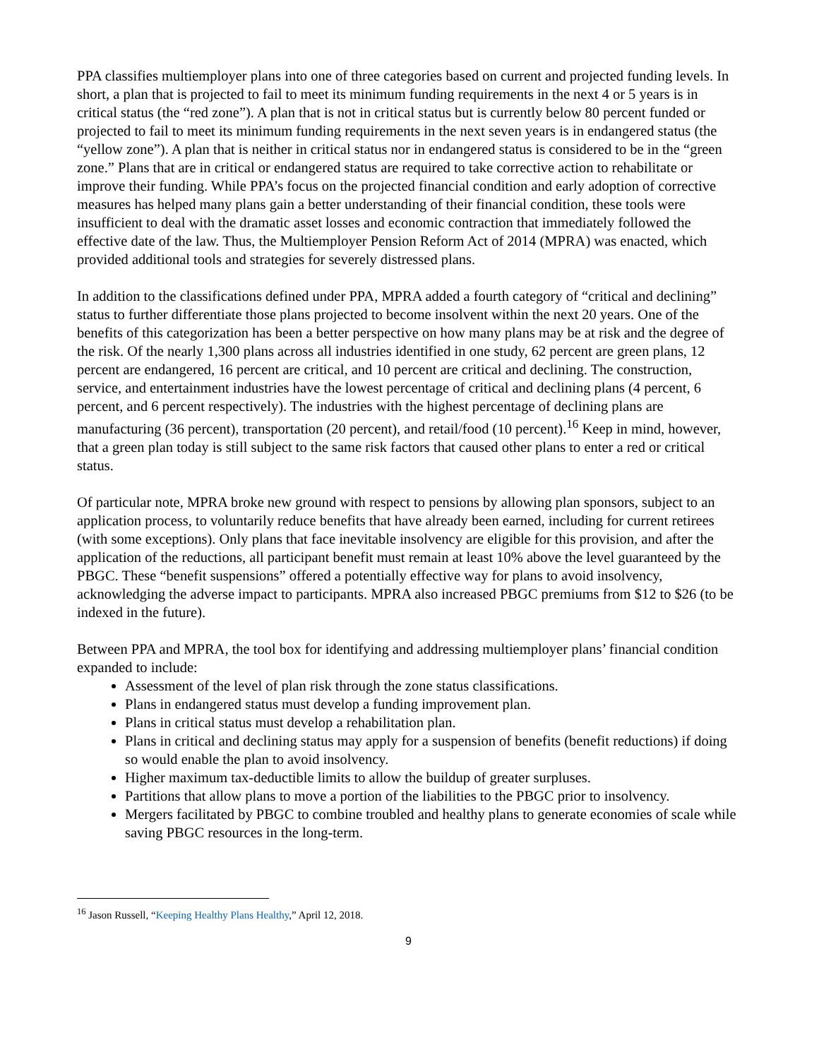PPA classifies multiemployer plans into one of three categories based on current and projected funding levels. In short, a plan that is projected to fail to meet its minimum funding requirements in the next 4 or 5 years is in critical status (the “red zone”). A plan that is not in critical status but is currently below 80 percent funded or projected to fail to meet its minimum funding requirements in the next seven years is in endangered status (the “yellow zone”). A plan that is neither in critical status nor in endangered status is considered to be in the “green zone.” Plans that are in critical or endangered status are required to take corrective action to rehabilitate or improve their funding. While PPA’s focus on the projected financial condition and early adoption of corrective measures has helped many plans gain a better understanding of their financial condition, these tools were insufficient to deal with the dramatic asset losses and economic contraction that immediately followed the effective date of the law. Thus, the Multiemployer Pension Reform Act of 2014 (MPRA) was enacted, which provided additional tools and strategies for severely distressed plans.
In addition to the classifications defined under PPA, MPRA added a fourth category of “critical and declining” status to further differentiate those plans projected to become insolvent within the next 20 years. One of the benefits of this categorization has been a better perspective on how many plans may be at risk and the degree of the risk. Of the nearly 1,300 plans across all industries identified in one study, 62 percent are green plans, 12 percent are endangered, 16 percent are critical, and 10 percent are critical and declining. The construction, service, and entertainment industries have the lowest percentage of critical and declining plans (4 percent, 6 percent, and 6 percent respectively). The industries with the highest percentage of declining plans are manufacturing (36 percent), transportation (20 percent), and retail/food (10 percent).<sup>16</sup> Keep in mind, however, that a green plan today is still subject to the same risk factors that caused other plans to enter a red or critical status.
Of particular note, MPRA broke new ground with respect to pensions by allowing plan sponsors, subject to an application process, to voluntarily reduce benefits that have already been earned, including for current retirees (with some exceptions). Only plans that face inevitable insolvency are eligible for this provision, and after the application of the reductions, all participant benefit must remain at least 10% above the level guaranteed by the PBGC. These “benefit suspensions” offered a potentially effective way for plans to avoid insolvency, acknowledging the adverse impact to participants. MPRA also increased PBGC premiums from $12 to $26 (to be indexed in the future).
Between PPA and MPRA, the tool box for identifying and addressing multiemployer plans’ financial condition expanded to include:
Assessment of the level of plan risk through the zone status classifications.
Plans in endangered status must develop a funding improvement plan.
Plans in critical status must develop a rehabilitation plan.
Plans in critical and declining status may apply for a suspension of benefits (benefit reductions) if doing so would enable the plan to avoid insolvency.
Higher maximum tax-deductible limits to allow the buildup of greater surpluses.
Partitions that allow plans to move a portion of the liabilities to the PBGC prior to insolvency.
Mergers facilitated by PBGC to combine troubled and healthy plans to generate economies of scale while saving PBGC resources in the long-term.
<sup>16</sup> Jason Russell, “Keeping Healthy Plans Healthy,” April 12, 2018.
9